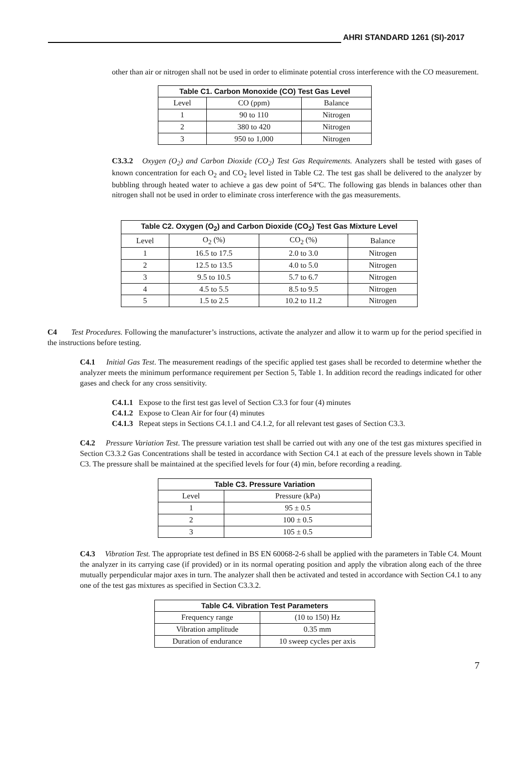AHRI STANDARD 1261 (SI)-2017
other than air or nitrogen shall not be used in order to eliminate potential cross interference with the CO measurement.
| Table C1. Carbon Monoxide (CO) Test Gas Level | | |
| --- | --- | --- |
| Level | CO (ppm) | Balance |
| 1 | 90 to 110 | Nitrogen |
| 2 | 380 to 420 | Nitrogen |
| 3 | 950 to 1,000 | Nitrogen |
C3.3.2 Oxygen (O<sub>2</sub>) and Carbon Dioxide (CO<sub>2</sub>) Test Gas Requirements. Analyzers shall be tested with gases of known concentration for each O<sub>2</sub> and CO<sub>2</sub> level listed in Table C2. The test gas shall be delivered to the analyzer by bubbling through heated water to achieve a gas dew point of 54ºC. The following gas blends in balances other than nitrogen shall not be used in order to eliminate cross interference with the gas measurements.
| Table C2. Oxygen (O<sub>2</sub>) and Carbon Dioxide (CO<sub>2</sub>) Test Gas Mixture Level | | | |
| --- | --- | --- | --- |
| Level | O<sub>2</sub> (%) | CO<sub>2</sub> (%) | Balance |
| 1 | 16.5 to 17.5 | 2.0 to 3.0 | Nitrogen |
| 2 | 12.5 to 13.5 | 4.0 to 5.0 | Nitrogen |
| 3 | 9.5 to 10.5 | 5.7 to 6.7 | Nitrogen |
| 4 | 4.5 to 5.5 | 8.5 to 9.5 | Nitrogen |
| 5 | 1.5 to 2.5 | 10.2 to 11.2 | Nitrogen |
C4 Test Procedures. Following the manufacturer’s instructions, activate the analyzer and allow it to warm up for the period specified in the instructions before testing.
C4.1 Initial Gas Test. The measurement readings of the specific applied test gases shall be recorded to determine whether the analyzer meets the minimum performance requirement per Section 5, Table 1. In addition record the readings indicated for other gases and check for any cross sensitivity.
C4.1.1 Expose to the first test gas level of Section C3.3 for four (4) minutes
C4.1.2 Expose to Clean Air for four (4) minutes
C4.1.3 Repeat steps in Sections C4.1.1 and C4.1.2, for all relevant test gases of Section C3.3.
C4.2 Pressure Variation Test. The pressure variation test shall be carried out with any one of the test gas mixtures specified in Section C3.3.2 Gas Concentrations shall be tested in accordance with Section C4.1 at each of the pressure levels shown in Table C3. The pressure shall be maintained at the specified levels for four (4) min, before recording a reading.
| Table C3. Pressure Variation | |
| --- | --- |
| Level | Pressure (kPa) |
| 1 | 95 ± 0.5 |
| 2 | 100 ± 0.5 |
| 3 | 105 ± 0.5 |
C4.3 Vibration Test. The appropriate test defined in BS EN 60068-2-6 shall be applied with the parameters in Table C4. Mount the analyzer in its carrying case (if provided) or in its normal operating position and apply the vibration along each of the three mutually perpendicular major axes in turn. The analyzer shall then be activated and tested in accordance with Section C4.1 to any one of the test gas mixtures as specified in Section C3.3.2.
| Table C4. Vibration Test Parameters | |
| --- | --- |
| Frequency range | (10 to 150) Hz |
| Vibration amplitude | 0.35 mm |
| Duration of endurance | 10 sweep cycles per axis |
7